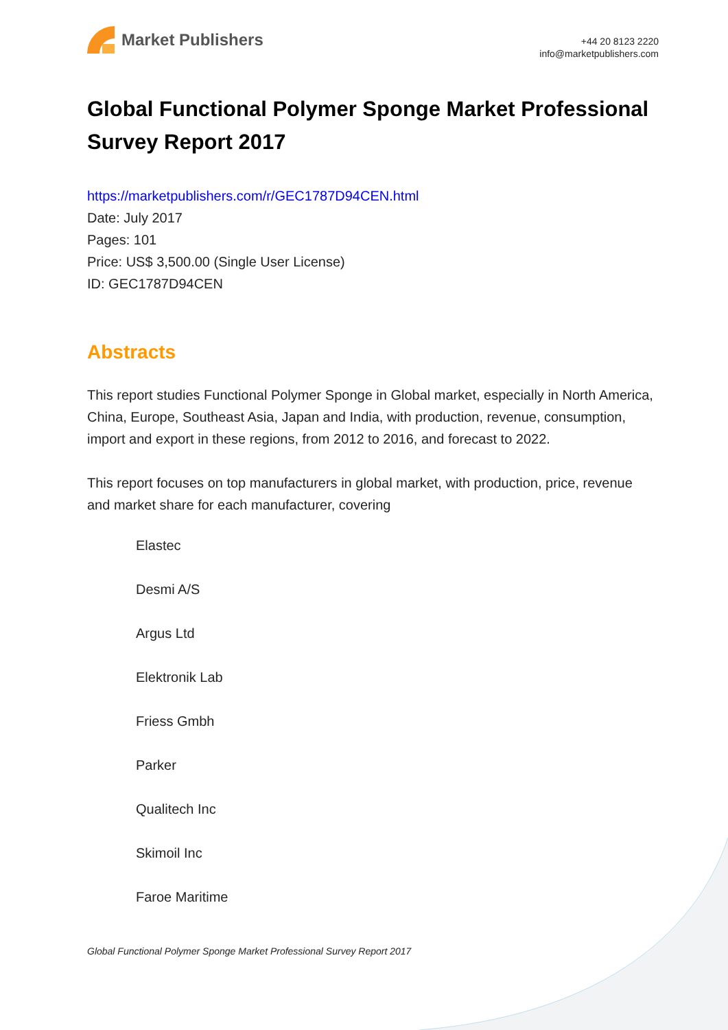Market Publishers
+44 20 8123 2220
info@marketpublishers.com
Global Functional Polymer Sponge Market Professional Survey Report 2017
https://marketpublishers.com/r/GEC1787D94CEN.html
Date: July 2017
Pages: 101
Price: US$ 3,500.00 (Single User License)
ID: GEC1787D94CEN
Abstracts
This report studies Functional Polymer Sponge in Global market, especially in North America, China, Europe, Southeast Asia, Japan and India, with production, revenue, consumption, import and export in these regions, from 2012 to 2016, and forecast to 2022.
This report focuses on top manufacturers in global market, with production, price, revenue and market share for each manufacturer, covering
Elastec
Desmi A/S
Argus Ltd
Elektronik Lab
Friess Gmbh
Parker
Qualitech Inc
Skimoil Inc
Faroe Maritime
Global Functional Polymer Sponge Market Professional Survey Report 2017